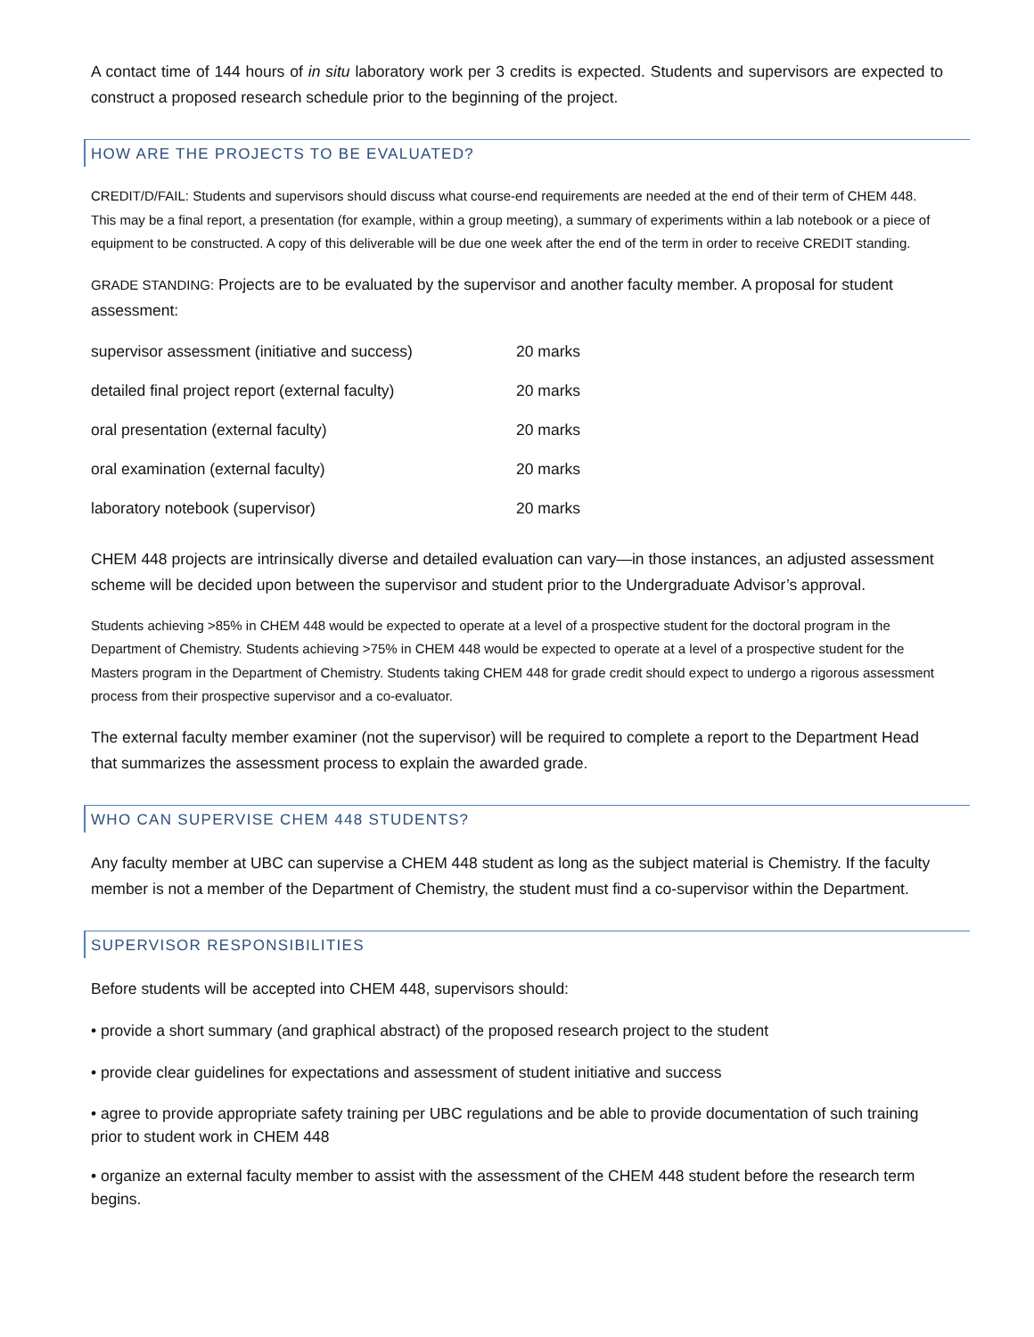A contact time of 144 hours of in situ laboratory work per 3 credits is expected. Students and supervisors are expected to construct a proposed research schedule prior to the beginning of the project.
HOW ARE THE PROJECTS TO BE EVALUATED?
CREDIT/D/FAIL: Students and supervisors should discuss what course-end requirements are needed at the end of their term of CHEM 448. This may be a final report, a presentation (for example, within a group meeting), a summary of experiments within a lab notebook or a piece of equipment to be constructed. A copy of this deliverable will be due one week after the end of the term in order to receive CREDIT standing.
GRADE STANDING: Projects are to be evaluated by the supervisor and another faculty member. A proposal for student assessment:
| supervisor assessment (initiative and success) | 20 marks |
| detailed final project report (external faculty) | 20 marks |
| oral presentation (external faculty) | 20 marks |
| oral examination (external faculty) | 20 marks |
| laboratory notebook (supervisor) | 20 marks |
CHEM 448 projects are intrinsically diverse and detailed evaluation can vary—in those instances, an adjusted assessment scheme will be decided upon between the supervisor and student prior to the Undergraduate Advisor’s approval.
Students achieving >85% in CHEM 448 would be expected to operate at a level of a prospective student for the doctoral program in the Department of Chemistry. Students achieving >75% in CHEM 448 would be expected to operate at a level of a prospective student for the Masters program in the Department of Chemistry. Students taking CHEM 448 for grade credit should expect to undergo a rigorous assessment process from their prospective supervisor and a co-evaluator.
The external faculty member examiner (not the supervisor) will be required to complete a report to the Department Head that summarizes the assessment process to explain the awarded grade.
WHO CAN SUPERVISE CHEM 448 STUDENTS?
Any faculty member at UBC can supervise a CHEM 448 student as long as the subject material is Chemistry. If the faculty member is not a member of the Department of Chemistry, the student must find a co-supervisor within the Department.
SUPERVISOR RESPONSIBILITIES
Before students will be accepted into CHEM 448, supervisors should:
• provide a short summary (and graphical abstract) of the proposed research project to the student
• provide clear guidelines for expectations and assessment of student initiative and success
• agree to provide appropriate safety training per UBC regulations and be able to provide documentation of such training prior to student work in CHEM 448
• organize an external faculty member to assist with the assessment of the CHEM 448 student before the research term begins.